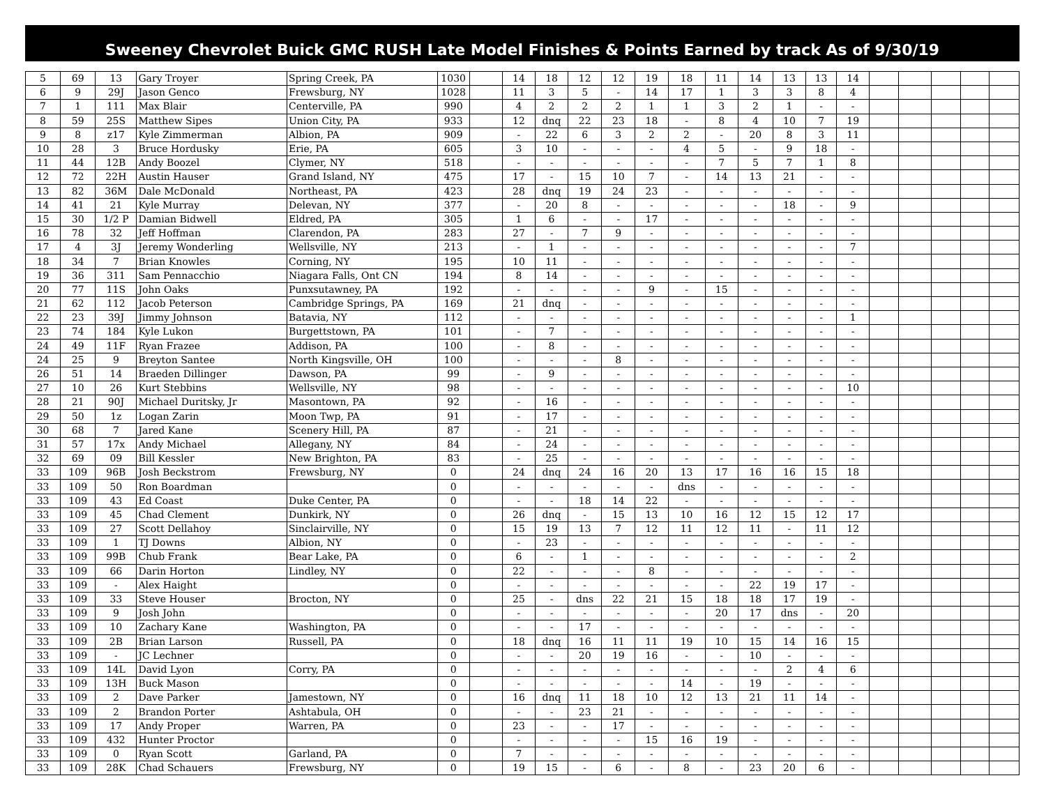Sweeney Chevrolet Buick GMC RUSH Late Model Finishes & Points Earned by track As of 9/30/19
| 5 | 69 | 13 | Gary Troyer | Spring Creek, PA | 1030 | | 14 | 18 | 12 | 12 | 19 | 18 | 11 | 14 | 13 | 13 | 14 | | | | | |
| 6 | 9 | 29J | Jason Genco | Frewsburg, NY | 1028 | | 11 | 3 | 5 | - | 14 | 17 | 1 | 3 | 3 | 8 | 4 | | | | | |
| 7 | 1 | 111 | Max Blair | Centerville, PA | 990 | | 4 | 2 | 2 | 2 | 1 | 1 | 3 | 2 | 1 | - | - | | | | | |
| 8 | 59 | 25S | Matthew Sipes | Union City, PA | 933 | | 12 | dnq | 22 | 23 | 18 | - | 8 | 4 | 10 | 7 | 19 | | | | | |
| 9 | 8 | z17 | Kyle Zimmerman | Albion, PA | 909 | | - | 22 | 6 | 3 | 2 | 2 | - | 20 | 8 | 3 | 11 | | | | | |
| 10 | 28 | 3 | Bruce Hordusky | Erie, PA | 605 | | 3 | 10 | - | - | - | 4 | 5 | - | 9 | 18 | - | | | | | |
| 11 | 44 | 12B | Andy Boozel | Clymer, NY | 518 | | - | - | - | - | - | - | 7 | 5 | 7 | 1 | 8 | | | | | |
| 12 | 72 | 22H | Austin Hauser | Grand Island, NY | 475 | | 17 | - | 15 | 10 | 7 | - | 14 | 13 | 21 | - | - | | | | | |
| 13 | 82 | 36M | Dale McDonald | Northeast, PA | 423 | | 28 | dnq | 19 | 24 | 23 | - | - | - | - | - | - | | | | | |
| 14 | 41 | 21 | Kyle Murray | Delevan, NY | 377 | | - | 20 | 8 | - | - | - | - | - | 18 | - | 9 | | | | | |
| 15 | 30 | 1/2 P | Damian Bidwell | Eldred, PA | 305 | | 1 | 6 | - | - | 17 | - | - | - | - | - | - | | | | | |
| 16 | 78 | 32 | Jeff Hoffman | Clarendon, PA | 283 | | 27 | - | 7 | 9 | - | - | - | - | - | - | - | | | | | |
| 17 | 4 | 3J | Jeremy Wonderling | Wellsville, NY | 213 | | - | 1 | - | - | - | - | - | - | - | - | 7 | | | | | |
| 18 | 34 | 7 | Brian Knowles | Corning, NY | 195 | | 10 | 11 | - | - | - | - | - | - | - | - | - | | | | | |
| 19 | 36 | 311 | Sam Pennacchio | Niagara Falls, Ont CN | 194 | | 8 | 14 | - | - | - | - | - | - | - | - | - | | | | | |
| 20 | 77 | 11S | John Oaks | Punxsutawney, PA | 192 | | - | - | - | - | 9 | - | 15 | - | - | - | - | | | | | |
| 21 | 62 | 112 | Jacob Peterson | Cambridge Springs, PA | 169 | | 21 | dnq | - | - | - | - | - | - | - | - | - | | | | | |
| 22 | 23 | 39J | Jimmy Johnson | Batavia, NY | 112 | | - | - | - | - | - | - | - | - | - | - | 1 | | | | | |
| 23 | 74 | 184 | Kyle Lukon | Burgettstown, PA | 101 | | - | 7 | - | - | - | - | - | - | - | - | - | | | | | |
| 24 | 49 | 11F | Ryan Frazee | Addison, PA | 100 | | - | 8 | - | - | - | - | - | - | - | - | - | | | | | |
| 24 | 25 | 9 | Breyton Santee | North Kingsville, OH | 100 | | - | - | - | 8 | - | - | - | - | - | - | - | | | | | |
| 26 | 51 | 14 | Braeden Dillinger | Dawson, PA | 99 | | - | 9 | - | - | - | - | - | - | - | - | - | | | | | |
| 27 | 10 | 26 | Kurt Stebbins | Wellsville, NY | 98 | | - | - | - | - | - | - | - | - | - | - | 10 | | | | | |
| 28 | 21 | 90J | Michael Duritsky, Jr | Masontown, PA | 92 | | - | 16 | - | - | - | - | - | - | - | - | - | | | | | |
| 29 | 50 | 1z | Logan Zarin | Moon Twp, PA | 91 | | - | 17 | - | - | - | - | - | - | - | - | - | | | | | |
| 30 | 68 | 7 | Jared Kane | Scenery Hill, PA | 87 | | - | 21 | - | - | - | - | - | - | - | - | - | | | | | |
| 31 | 57 | 17x | Andy Michael | Allegany, NY | 84 | | - | 24 | - | - | - | - | - | - | - | - | - | | | | | |
| 32 | 69 | 09 | Bill Kessler | New Brighton, PA | 83 | | - | 25 | - | - | - | - | - | - | - | - | - | | | | | |
| 33 | 109 | 96B | Josh Beckstrom | Frewsburg, NY | 0 | | 24 | dnq | 24 | 16 | 20 | 13 | 17 | 16 | 16 | 15 | 18 | | | | | |
| 33 | 109 | 50 | Ron Boardman | | 0 | | - | - | - | - | - | dns | - | - | - | - | - | | | | | |
| 33 | 109 | 43 | Ed Coast | Duke Center, PA | 0 | | - | - | 18 | 14 | 22 | - | - | - | - | - | - | | | | | |
| 33 | 109 | 45 | Chad Clement | Dunkirk, NY | 0 | | 26 | dnq | - | 15 | 13 | 10 | 16 | 12 | 15 | 12 | 17 | | | | | |
| 33 | 109 | 27 | Scott Dellahoy | Sinclairville, NY | 0 | | 15 | 19 | 13 | 7 | 12 | 11 | 12 | 11 | - | 11 | 12 | | | | | |
| 33 | 109 | 1 | TJ Downs | Albion, NY | 0 | | - | 23 | - | - | - | - | - | - | - | - | - | | | | | |
| 33 | 109 | 99B | Chub Frank | Bear Lake, PA | 0 | | 6 | - | 1 | - | - | - | - | - | - | - | 2 | | | | | |
| 33 | 109 | 66 | Darin Horton | Lindley, NY | 0 | | 22 | - | - | - | 8 | - | - | - | - | - | - | | | | | |
| 33 | 109 | - | Alex Haight | | 0 | | - | - | - | - | - | - | - | 22 | 19 | 17 | - | | | | | |
| 33 | 109 | 33 | Steve Houser | Brocton, NY | 0 | | 25 | - | dns | 22 | 21 | 15 | 18 | 18 | 17 | 19 | - | | | | | |
| 33 | 109 | 9 | Josh John | | 0 | | - | - | - | - | - | - | 20 | 17 | dns | - | 20 | | | | | |
| 33 | 109 | 10 | Zachary Kane | Washington, PA | 0 | | - | - | 17 | - | - | - | - | - | - | - | - | | | | | |
| 33 | 109 | 2B | Brian Larson | Russell, PA | 0 | | 18 | dnq | 16 | 11 | 11 | 19 | 10 | 15 | 14 | 16 | 15 | | | | | |
| 33 | 109 | - | JC Lechner | | 0 | | - | - | 20 | 19 | 16 | - | - | 10 | - | - | - | | | | | |
| 33 | 109 | 14L | David Lyon | Corry, PA | 0 | | - | - | - | - | - | - | - | - | 2 | 4 | 6 | | | | | |
| 33 | 109 | 13H | Buck Mason | | 0 | | - | - | - | - | - | 14 | - | 19 | - | - | - | | | | | |
| 33 | 109 | 2 | Dave Parker | Jamestown, NY | 0 | | 16 | dnq | 11 | 18 | 10 | 12 | 13 | 21 | 11 | 14 | - | | | | | |
| 33 | 109 | 2 | Brandon Porter | Ashtabula, OH | 0 | | - | - | 23 | 21 | - | - | - | - | - | - | - | | | | | |
| 33 | 109 | 17 | Andy Proper | Warren, PA | 0 | | 23 | - | - | 17 | - | - | - | - | - | - | - | | | | | |
| 33 | 109 | 432 | Hunter Proctor | | 0 | | - | - | - | - | 15 | 16 | 19 | - | - | - | - | | | | | |
| 33 | 109 | 0 | Ryan Scott | Garland, PA | 0 | | 7 | - | - | - | - | - | - | - | - | - | - | | | | | |
| 33 | 109 | 28K | Chad Schauers | Frewsburg, NY | 0 | | 19 | 15 | - | 6 | - | 8 | - | 23 | 20 | 6 | - | | | | | |